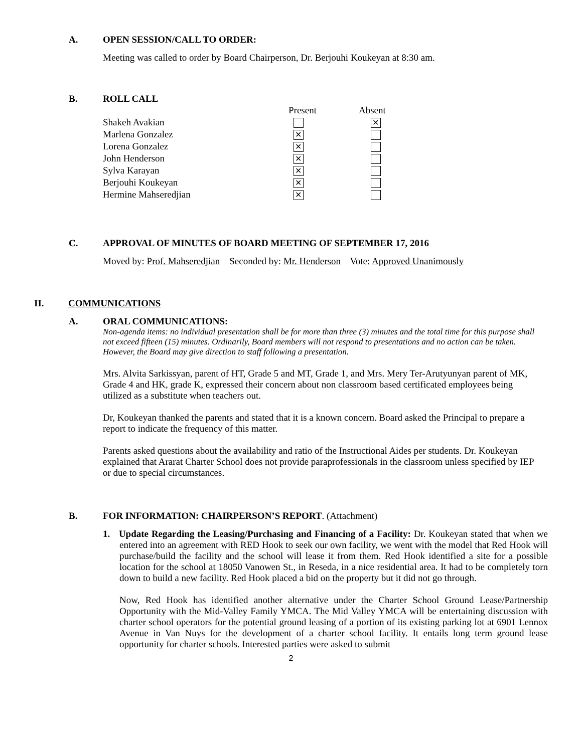A. OPEN SESSION/CALL TO ORDER:
Meeting was called to order by Board Chairperson, Dr. Berjouhi Koukeyan at 8:30 am.
B. ROLL CALL
| | Present | Absent |
| --- | --- | --- |
| Shakeh Avakian | | ✕ |
| Marlena Gonzalez | ✕ | |
| Lorena Gonzalez | ✕ | |
| John Henderson | ✕ | |
| Sylva Karayan | ✕ | |
| Berjouhi Koukeyan | ✕ | |
| Hermine Mahseredjian | ✕ | |
C. APPROVAL OF MINUTES OF BOARD MEETING OF SEPTEMBER 17, 2016
Moved by: Prof. Mahseredjian Seconded by: Mr. Henderson Vote: Approved Unanimously
II. COMMUNICATIONS
A. ORAL COMMUNICATIONS:
Non-agenda items: no individual presentation shall be for more than three (3) minutes and the total time for this purpose shall not exceed fifteen (15) minutes. Ordinarily, Board members will not respond to presentations and no action can be taken. However, the Board may give direction to staff following a presentation.
Mrs. Alvita Sarkissyan, parent of HT, Grade 5 and MT, Grade 1, and Mrs. Mery Ter-Arutyunyan parent of MK, Grade 4 and HK, grade K, expressed their concern about non classroom based certificated employees being utilized as a substitute when teachers out.
Dr, Koukeyan thanked the parents and stated that it is a known concern. Board asked the Principal to prepare a report to indicate the frequency of this matter.
Parents asked questions about the availability and ratio of the Instructional Aides per students. Dr. Koukeyan explained that Ararat Charter School does not provide paraprofessionals in the classroom unless specified by IEP or due to special circumstances.
B. FOR INFORMATION: CHAIRPERSON’S REPORT. (Attachment)
1. Update Regarding the Leasing/Purchasing and Financing of a Facility: Dr. Koukeyan stated that when we entered into an agreement with RED Hook to seek our own facility, we went with the model that Red Hook will purchase/build the facility and the school will lease it from them. Red Hook identified a site for a possible location for the school at 18050 Vanowen St., in Reseda, in a nice residential area. It had to be completely torn down to build a new facility. Red Hook placed a bid on the property but it did not go through.
Now, Red Hook has identified another alternative under the Charter School Ground Lease/Partnership Opportunity with the Mid-Valley Family YMCA. The Mid Valley YMCA will be entertaining discussion with charter school operators for the potential ground leasing of a portion of its existing parking lot at 6901 Lennox Avenue in Van Nuys for the development of a charter school facility. It entails long term ground lease opportunity for charter schools. Interested parties were asked to submit
2